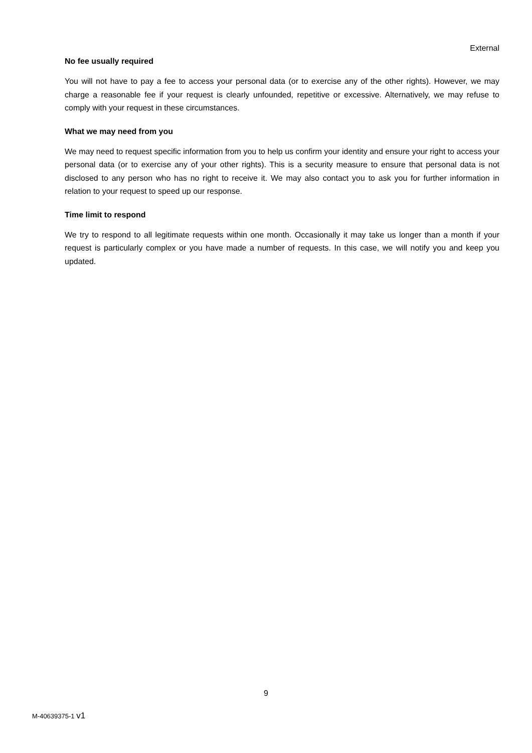External
No fee usually required
You will not have to pay a fee to access your personal data (or to exercise any of the other rights). However, we may charge a reasonable fee if your request is clearly unfounded, repetitive or excessive. Alternatively, we may refuse to comply with your request in these circumstances.
What we may need from you
We may need to request specific information from you to help us confirm your identity and ensure your right to access your personal data (or to exercise any of your other rights). This is a security measure to ensure that personal data is not disclosed to any person who has no right to receive it. We may also contact you to ask you for further information in relation to your request to speed up our response.
Time limit to respond
We try to respond to all legitimate requests within one month. Occasionally it may take us longer than a month if your request is particularly complex or you have made a number of requests. In this case, we will notify you and keep you updated.
9
M-40639375-1 v1